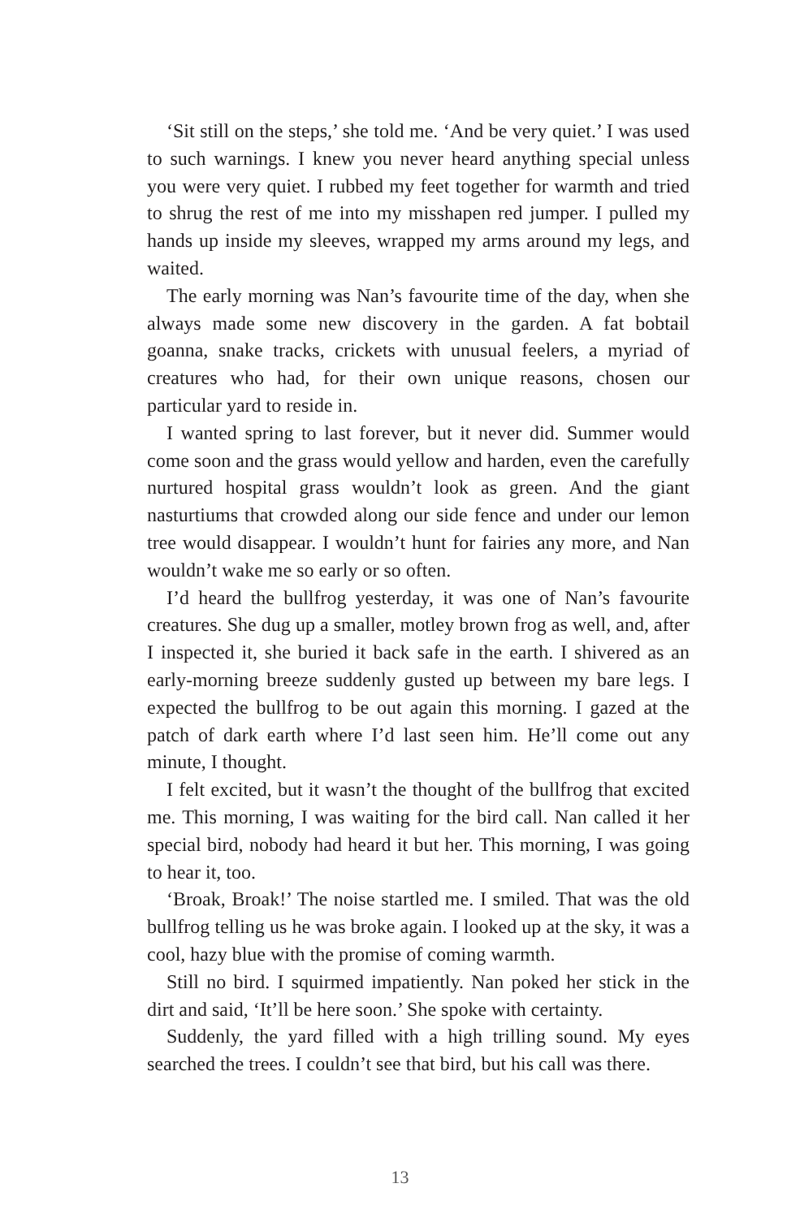‘Sit still on the steps,’ she told me. ‘And be very quiet.’ I was used to such warnings. I knew you never heard anything special unless you were very quiet. I rubbed my feet together for warmth and tried to shrug the rest of me into my misshapen red jumper. I pulled my hands up inside my sleeves, wrapped my arms around my legs, and waited.
The early morning was Nan’s favourite time of the day, when she always made some new discovery in the garden. A fat bobtail goanna, snake tracks, crickets with unusual feelers, a myriad of creatures who had, for their own unique reasons, chosen our particular yard to reside in.
I wanted spring to last forever, but it never did. Summer would come soon and the grass would yellow and harden, even the carefully nurtured hospital grass wouldn’t look as green. And the giant nasturtiums that crowded along our side fence and under our lemon tree would disappear. I wouldn’t hunt for fairies any more, and Nan wouldn’t wake me so early or so often.
I’d heard the bullfrog yesterday, it was one of Nan’s favourite creatures. She dug up a smaller, motley brown frog as well, and, after I inspected it, she buried it back safe in the earth. I shivered as an early-morning breeze suddenly gusted up between my bare legs. I expected the bullfrog to be out again this morning. I gazed at the patch of dark earth where I’d last seen him. He’ll come out any minute, I thought.
I felt excited, but it wasn’t the thought of the bullfrog that excited me. This morning, I was waiting for the bird call. Nan called it her special bird, nobody had heard it but her. This morning, I was going to hear it, too.
‘Broak, Broak!’ The noise startled me. I smiled. That was the old bullfrog telling us he was broke again. I looked up at the sky, it was a cool, hazy blue with the promise of coming warmth.
Still no bird. I squirmed impatiently. Nan poked her stick in the dirt and said, ‘It’ll be here soon.’ She spoke with certainty.
Suddenly, the yard filled with a high trilling sound. My eyes searched the trees. I couldn’t see that bird, but his call was there.
13